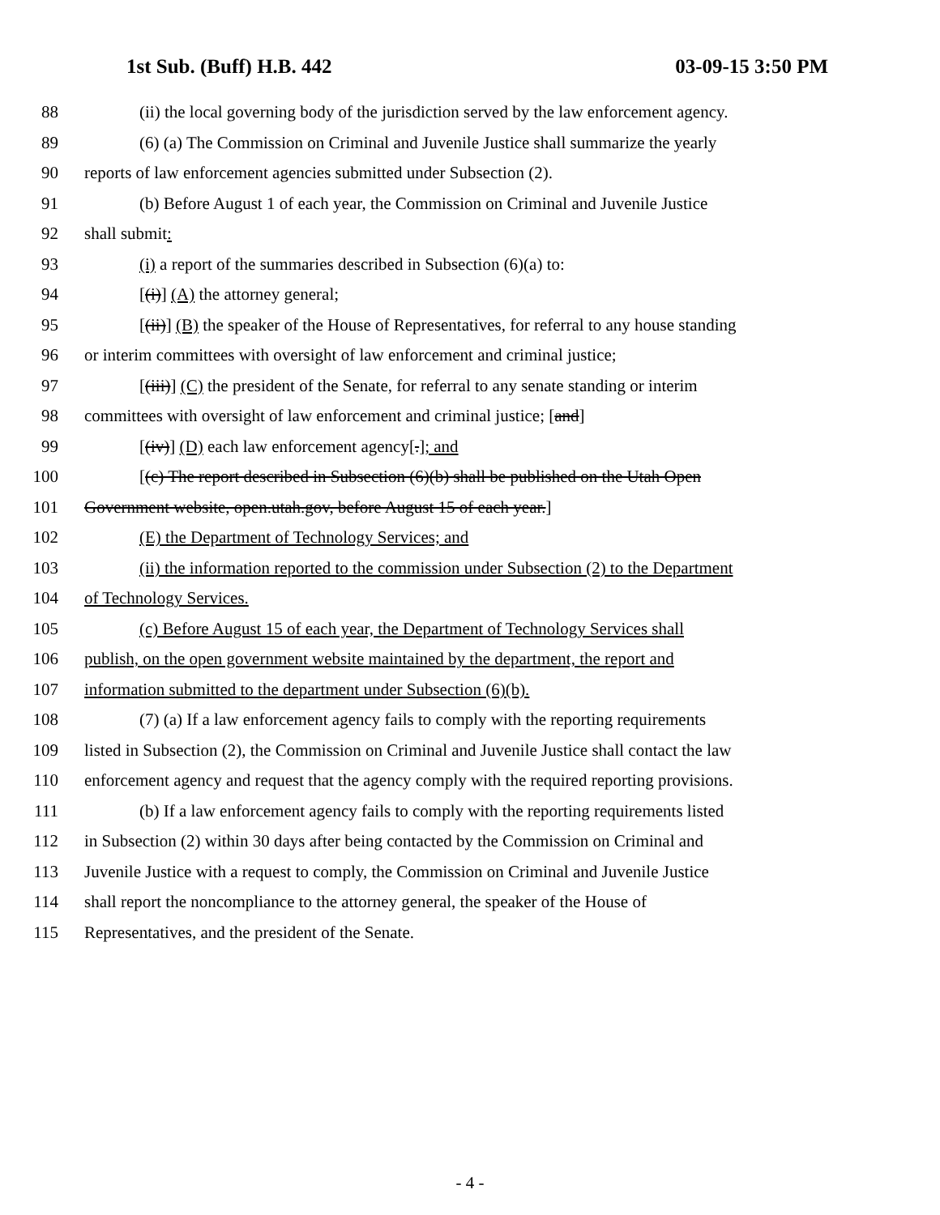1st Sub. (Buff) H.B. 442 03-09-15 3:50 PM
88 (ii) the local governing body of the jurisdiction served by the law enforcement agency.
89 (6) (a) The Commission on Criminal and Juvenile Justice shall summarize the yearly
90 reports of law enforcement agencies submitted under Subsection (2).
91 (b) Before August 1 of each year, the Commission on Criminal and Juvenile Justice
92 shall submit:
93 (i) a report of the summaries described in Subsection (6)(a) to:
94 [(i)] (A) the attorney general;
95 [(ii)] (B) the speaker of the House of Representatives, for referral to any house standing
96 or interim committees with oversight of law enforcement and criminal justice;
97 [(iii)] (C) the president of the Senate, for referral to any senate standing or interim
98 committees with oversight of law enforcement and criminal justice; [and]
99 [(iv)] (D) each law enforcement agency[.]; and
100 [(c) The report described in Subsection (6)(b) shall be published on the Utah Open
101 Government website, open.utah.gov, before August 15 of each year.]
102 (E) the Department of Technology Services; and
103 (ii) the information reported to the commission under Subsection (2) to the Department
104 of Technology Services.
105 (c) Before August 15 of each year, the Department of Technology Services shall
106 publish, on the open government website maintained by the department, the report and
107 information submitted to the department under Subsection (6)(b).
108 (7) (a) If a law enforcement agency fails to comply with the reporting requirements
109 listed in Subsection (2), the Commission on Criminal and Juvenile Justice shall contact the law
110 enforcement agency and request that the agency comply with the required reporting provisions.
111 (b) If a law enforcement agency fails to comply with the reporting requirements listed
112 in Subsection (2) within 30 days after being contacted by the Commission on Criminal and
113 Juvenile Justice with a request to comply, the Commission on Criminal and Juvenile Justice
114 shall report the noncompliance to the attorney general, the speaker of the House of
115 Representatives, and the president of the Senate.
- 4 -